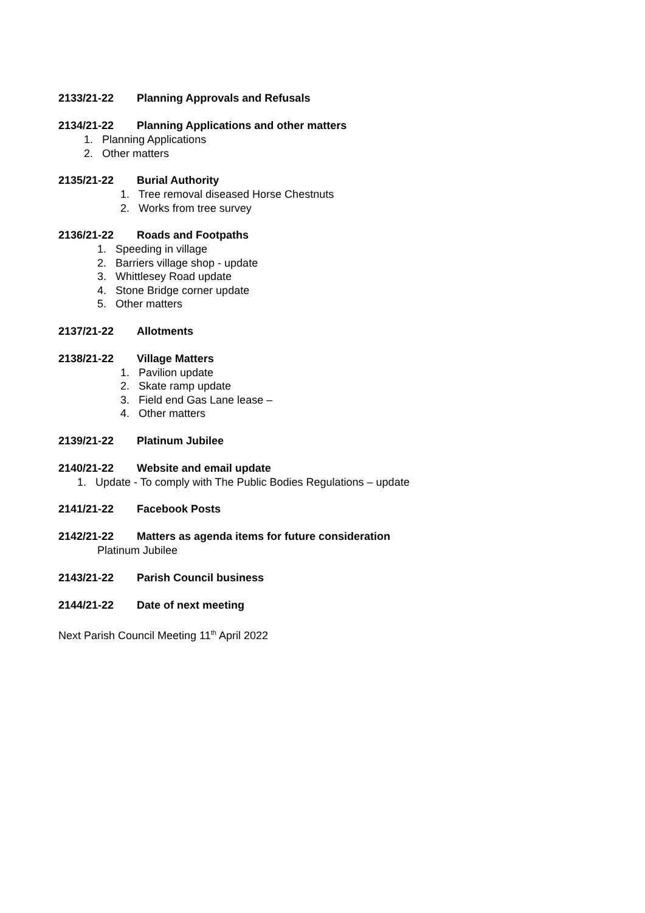2133/21-22 Planning Approvals and Refusals
2134/21-22 Planning Applications and other matters
1. Planning Applications
2. Other matters
2135/21-22 Burial Authority
1. Tree removal diseased Horse Chestnuts
2. Works from tree survey
2136/21-22 Roads and Footpaths
1. Speeding in village
2. Barriers village shop - update
3. Whittlesey Road update
4. Stone Bridge corner update
5. Other matters
2137/21-22 Allotments
2138/21-22 Village Matters
1. Pavilion update
2. Skate ramp update
3. Field end Gas Lane lease –
4. Other matters
2139/21-22 Platinum Jubilee
2140/21-22 Website and email update
1. Update - To comply with The Public Bodies Regulations – update
2141/21-22 Facebook Posts
2142/21-22 Matters as agenda items for future consideration
Platinum Jubilee
2143/21-22 Parish Council business
2144/21-22 Date of next meeting
Next Parish Council Meeting 11<sup>th</sup> April 2022